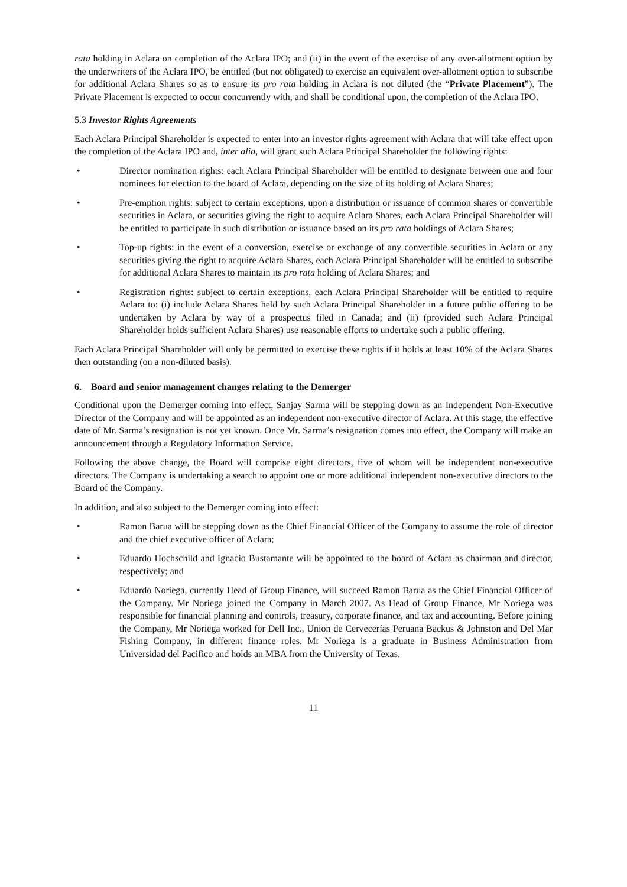rata holding in Aclara on completion of the Aclara IPO; and (ii) in the event of the exercise of any over-allotment option by the underwriters of the Aclara IPO, be entitled (but not obligated) to exercise an equivalent over-allotment option to subscribe for additional Aclara Shares so as to ensure its pro rata holding in Aclara is not diluted (the “Private Placement”). The Private Placement is expected to occur concurrently with, and shall be conditional upon, the completion of the Aclara IPO.
5.3 Investor Rights Agreements
Each Aclara Principal Shareholder is expected to enter into an investor rights agreement with Aclara that will take effect upon the completion of the Aclara IPO and, inter alia, will grant such Aclara Principal Shareholder the following rights:
• Director nomination rights: each Aclara Principal Shareholder will be entitled to designate between one and four nominees for election to the board of Aclara, depending on the size of its holding of Aclara Shares;
• Pre-emption rights: subject to certain exceptions, upon a distribution or issuance of common shares or convertible securities in Aclara, or securities giving the right to acquire Aclara Shares, each Aclara Principal Shareholder will be entitled to participate in such distribution or issuance based on its pro rata holdings of Aclara Shares;
• Top-up rights: in the event of a conversion, exercise or exchange of any convertible securities in Aclara or any securities giving the right to acquire Aclara Shares, each Aclara Principal Shareholder will be entitled to subscribe for additional Aclara Shares to maintain its pro rata holding of Aclara Shares; and
• Registration rights: subject to certain exceptions, each Aclara Principal Shareholder will be entitled to require Aclara to: (i) include Aclara Shares held by such Aclara Principal Shareholder in a future public offering to be undertaken by Aclara by way of a prospectus filed in Canada; and (ii) (provided such Aclara Principal Shareholder holds sufficient Aclara Shares) use reasonable efforts to undertake such a public offering.
Each Aclara Principal Shareholder will only be permitted to exercise these rights if it holds at least 10% of the Aclara Shares then outstanding (on a non-diluted basis).
6. Board and senior management changes relating to the Demerger
Conditional upon the Demerger coming into effect, Sanjay Sarma will be stepping down as an Independent Non-Executive Director of the Company and will be appointed as an independent non-executive director of Aclara. At this stage, the effective date of Mr. Sarma’s resignation is not yet known. Once Mr. Sarma’s resignation comes into effect, the Company will make an announcement through a Regulatory Information Service.
Following the above change, the Board will comprise eight directors, five of whom will be independent non-executive directors. The Company is undertaking a search to appoint one or more additional independent non-executive directors to the Board of the Company.
In addition, and also subject to the Demerger coming into effect:
• Ramon Barua will be stepping down as the Chief Financial Officer of the Company to assume the role of director and the chief executive officer of Aclara;
• Eduardo Hochschild and Ignacio Bustamante will be appointed to the board of Aclara as chairman and director, respectively; and
• Eduardo Noriega, currently Head of Group Finance, will succeed Ramon Barua as the Chief Financial Officer of the Company. Mr Noriega joined the Company in March 2007. As Head of Group Finance, Mr Noriega was responsible for financial planning and controls, treasury, corporate finance, and tax and accounting. Before joining the Company, Mr Noriega worked for Dell Inc., Union de Cervecerías Peruana Backus & Johnston and Del Mar Fishing Company, in different finance roles. Mr Noriega is a graduate in Business Administration from Universidad del Pacifico and holds an MBA from the University of Texas.
11